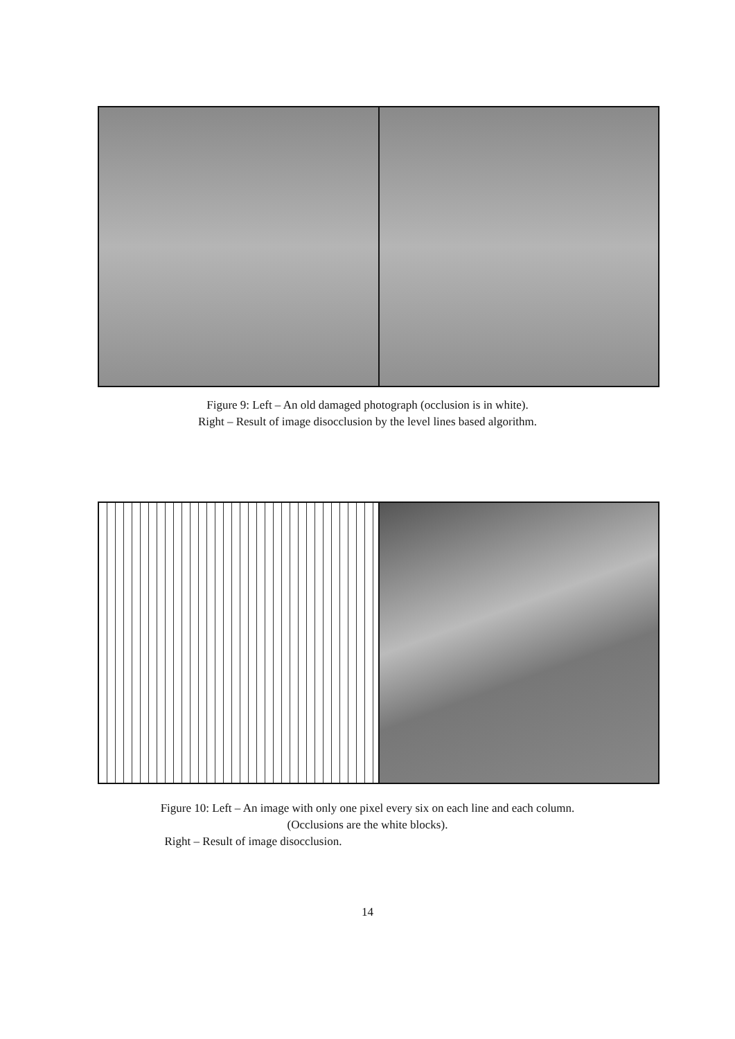Figure 9: Left – An old damaged photograph (occlusion is in white).
Right – Result of image disocclusion by the level lines based algorithm.
Figure 10: Left – An image with only one pixel every six on each line and each column.
(Occlusions are the white blocks).
Right – Result of image disocclusion.
14